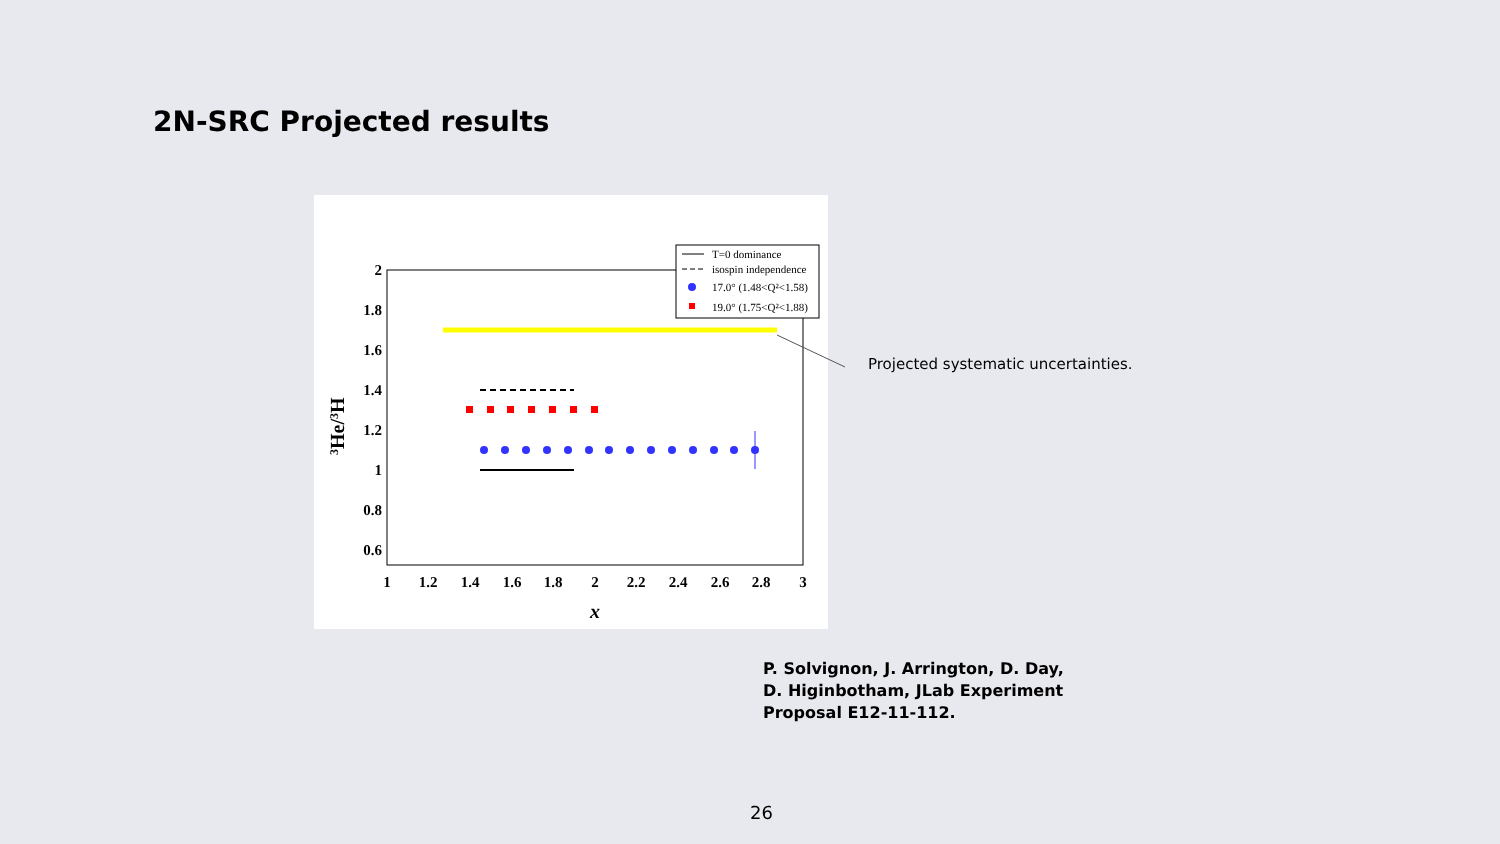2N-SRC Projected results
2
1.8
1.6
1.4
1.2
1
0.8
0.6
1
1.2
1.4
1.6
1.8
2
2.2
2.4
2.6
2.8
3
x
3He/3H
T=0 dominance
isospin independence
17.0° (1.48<Q²<1.58)
19.0° (1.75<Q²<1.88)
Projected systematic uncertainties.
P. Solvignon, J. Arrington, D. Day,
D. Higinbotham, JLab Experiment
Proposal E12-11-112.
26